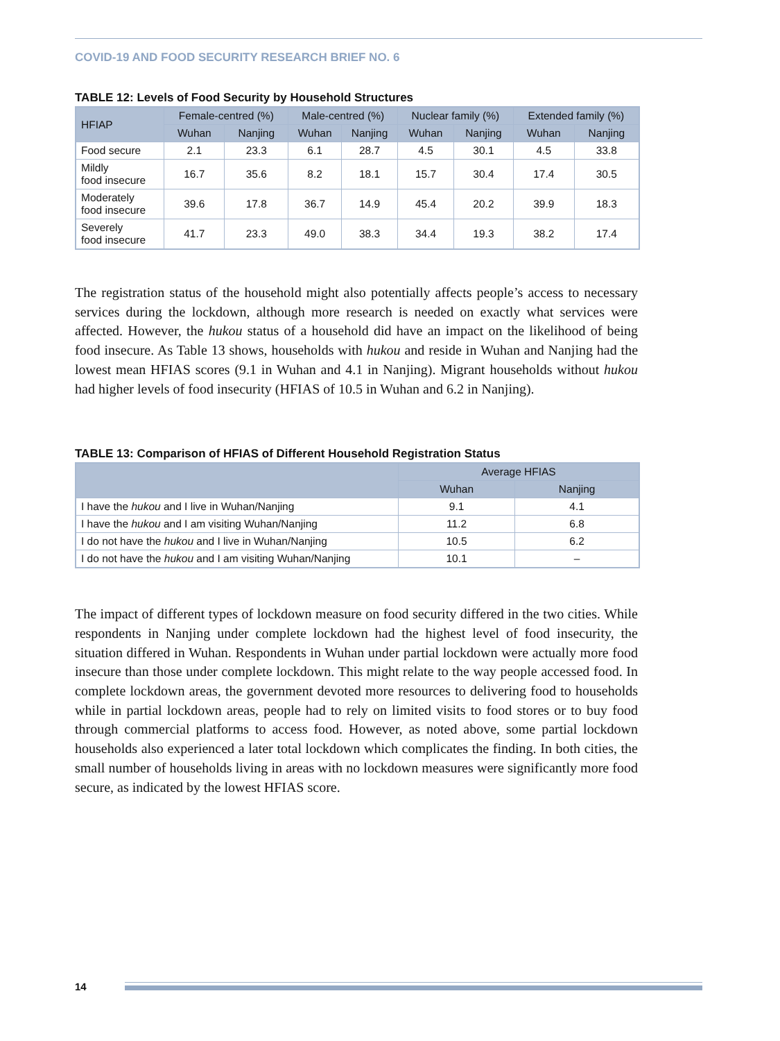COVID-19 AND FOOD SECURITY RESEARCH BRIEF NO. 6
TABLE 12: Levels of Food Security by Household Structures
| HFIAP | Female-centred (%) | | Male-centred (%) | | Nuclear family (%) | | Extended family (%) | |
| --- | --- | --- | --- | --- | --- | --- | --- | --- |
| | Wuhan | Nanjing | Wuhan | Nanjing | Wuhan | Nanjing | Wuhan | Nanjing |
| Food secure | 2.1 | 23.3 | 6.1 | 28.7 | 4.5 | 30.1 | 4.5 | 33.8 |
| Mildly food insecure | 16.7 | 35.6 | 8.2 | 18.1 | 15.7 | 30.4 | 17.4 | 30.5 |
| Moderately food insecure | 39.6 | 17.8 | 36.7 | 14.9 | 45.4 | 20.2 | 39.9 | 18.3 |
| Severely food insecure | 41.7 | 23.3 | 49.0 | 38.3 | 34.4 | 19.3 | 38.2 | 17.4 |
The registration status of the household might also potentially affects people’s access to necessary services during the lockdown, although more research is needed on exactly what services were affected. However, the hukou status of a household did have an impact on the likelihood of being food insecure. As Table 13 shows, households with hukou and reside in Wuhan and Nanjing had the lowest mean HFIAS scores (9.1 in Wuhan and 4.1 in Nanjing). Migrant households without hukou had higher levels of food insecurity (HFIAS of 10.5 in Wuhan and 6.2 in Nanjing).
TABLE 13: Comparison of HFIAS of Different Household Registration Status
| | Average HFIAS | |
| --- | --- | --- |
| | Wuhan | Nanjing |
| I have the hukou and I live in Wuhan/Nanjing | 9.1 | 4.1 |
| I have the hukou and I am visiting Wuhan/Nanjing | 11.2 | 6.8 |
| I do not have the hukou and I live in Wuhan/Nanjing | 10.5 | 6.2 |
| I do not have the hukou and I am visiting Wuhan/Nanjing | 10.1 | – |
The impact of different types of lockdown measure on food security differed in the two cities. While respondents in Nanjing under complete lockdown had the highest level of food insecurity, the situation differed in Wuhan. Respondents in Wuhan under partial lockdown were actually more food insecure than those under complete lockdown. This might relate to the way people accessed food. In complete lockdown areas, the government devoted more resources to delivering food to households while in partial lockdown areas, people had to rely on limited visits to food stores or to buy food through commercial platforms to access food. However, as noted above, some partial lockdown households also experienced a later total lockdown which complicates the finding. In both cities, the small number of households living in areas with no lockdown measures were significantly more food secure, as indicated by the lowest HFIAS score.
14